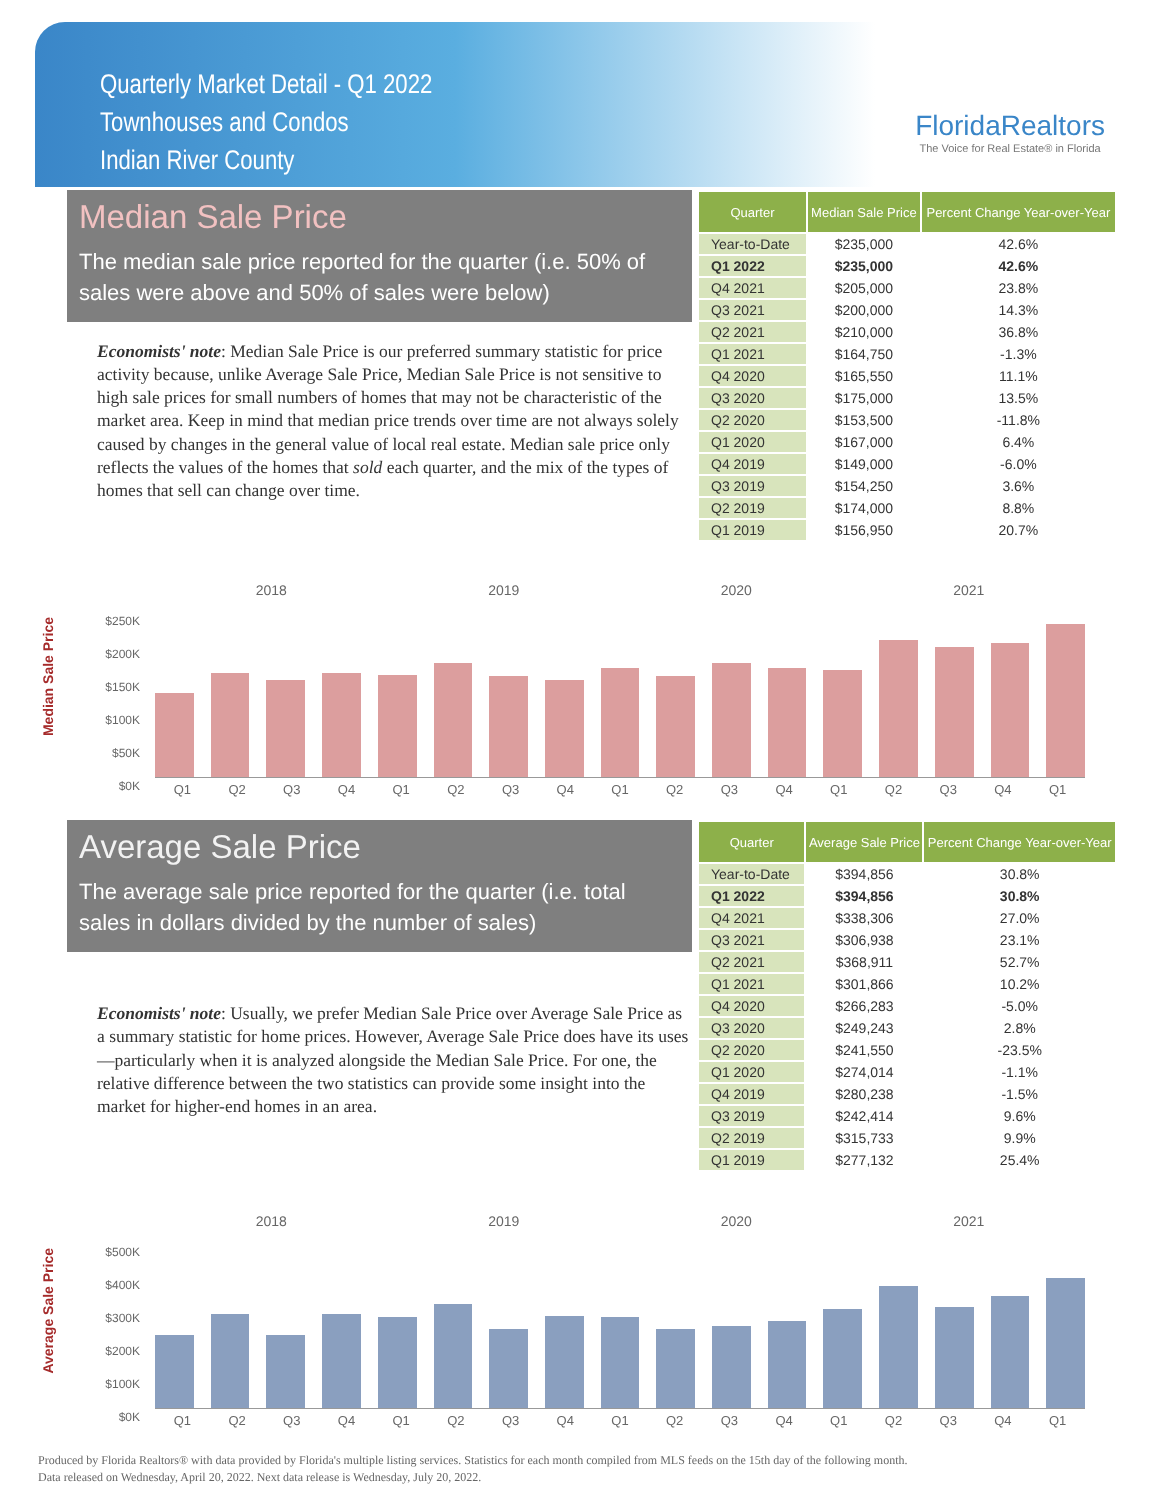Quarterly Market Detail - Q1 2022
Townhouses and Condos
Indian River County
FloridaRealtors
The Voice for Real Estate® in Florida
Median Sale Price
The median sale price reported for the quarter (i.e. 50% of sales were above and 50% of sales were below)
Economists' note: Median Sale Price is our preferred summary statistic for price activity because, unlike Average Sale Price, Median Sale Price is not sensitive to high sale prices for small numbers of homes that may not be characteristic of the market area. Keep in mind that median price trends over time are not always solely caused by changes in the general value of local real estate. Median sale price only reflects the values of the homes that sold each quarter, and the mix of the types of homes that sell can change over time.
| Quarter | Median Sale Price | Percent Change Year-over-Year |
| --- | --- | --- |
| Year-to-Date | $235,000 | 42.6% |
| Q1 2022 | $235,000 | 42.6% |
| Q4 2021 | $205,000 | 23.8% |
| Q3 2021 | $200,000 | 14.3% |
| Q2 2021 | $210,000 | 36.8% |
| Q1 2021 | $164,750 | -1.3% |
| Q4 2020 | $165,550 | 11.1% |
| Q3 2020 | $175,000 | 13.5% |
| Q2 2020 | $153,500 | -11.8% |
| Q1 2020 | $167,000 | 6.4% |
| Q4 2019 | $149,000 | -6.0% |
| Q3 2019 | $154,250 | 3.6% |
| Q2 2019 | $174,000 | 8.8% |
| Q1 2019 | $156,950 | 20.7% |
Median Sale Price
2018 2019 2020 2021
$250K
$200K
$150K
$100K
$50K
$0K
Q1 Q2 Q3 Q4 Q1 Q2 Q3 Q4 Q1 Q2 Q3 Q4 Q1 Q2 Q3 Q4 Q1
Average Sale Price
The average sale price reported for the quarter (i.e. total sales in dollars divided by the number of sales)
Economists' note: Usually, we prefer Median Sale Price over Average Sale Price as a summary statistic for home prices. However, Average Sale Price does have its uses—particularly when it is analyzed alongside the Median Sale Price. For one, the relative difference between the two statistics can provide some insight into the market for higher-end homes in an area.
| Quarter | Average Sale Price | Percent Change Year-over-Year |
| --- | --- | --- |
| Year-to-Date | $394,856 | 30.8% |
| Q1 2022 | $394,856 | 30.8% |
| Q4 2021 | $338,306 | 27.0% |
| Q3 2021 | $306,938 | 23.1% |
| Q2 2021 | $368,911 | 52.7% |
| Q1 2021 | $301,866 | 10.2% |
| Q4 2020 | $266,283 | -5.0% |
| Q3 2020 | $249,243 | 2.8% |
| Q2 2020 | $241,550 | -23.5% |
| Q1 2020 | $274,014 | -1.1% |
| Q4 2019 | $280,238 | -1.5% |
| Q3 2019 | $242,414 | 9.6% |
| Q2 2019 | $315,733 | 9.9% |
| Q1 2019 | $277,132 | 25.4% |
Average Sale Price
2018 2019 2020 2021
$500K
$400K
$300K
$200K
$100K
$0K
Q1 Q2 Q3 Q4 Q1 Q2 Q3 Q4 Q1 Q2 Q3 Q4 Q1 Q2 Q3 Q4 Q1
Produced by Florida Realtors® with data provided by Florida's multiple listing services. Statistics for each month compiled from MLS feeds on the 15th day of the following month.
Data released on Wednesday, April 20, 2022. Next data release is Wednesday, July 20, 2022.